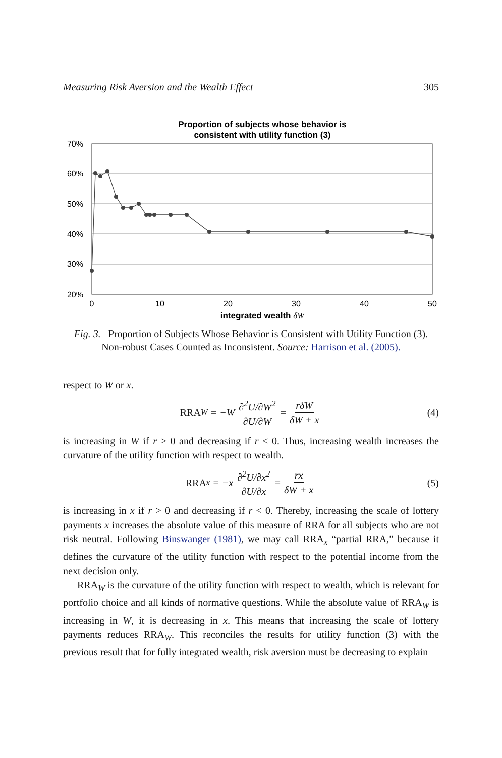Measuring Risk Aversion and the Wealth Effect 305
Proportion of subjects whose behavior is
consistent with utility function (3)
70%
60%
50%
40%
30%
20%
0
10
20
30
40
50
integrated wealth δW
Fig. 3. Proportion of Subjects Whose Behavior is Consistent with Utility Function (3). Non-robust Cases Counted as Inconsistent. Source: Harrison et al. (2005).
respect to W or x.
RRA<sub>W</sub> = −W ∂<sup>2</sup>U/∂W<sup>2</sup> ∂U/∂W = rδW δW + x (4)
is increasing in W if r > 0 and decreasing if r < 0. Thus, increasing wealth increases the curvature of the utility function with respect to wealth.
RRA<sub>x</sub> = −x ∂<sup>2</sup>U/∂x<sup>2</sup> ∂U/∂x = rx δW + x (5)
is increasing in x if r > 0 and decreasing if r < 0. Thereby, increasing the scale of lottery payments x increases the absolute value of this measure of RRA for all subjects who are not risk neutral. Following Binswanger (1981), we may call RRA<sub>x</sub> “partial RRA,” because it defines the curvature of the utility function with respect to the potential income from the next decision only.
RRA<sub>W</sub> is the curvature of the utility function with respect to wealth, which is relevant for portfolio choice and all kinds of normative questions. While the absolute value of RRA<sub>W</sub> is increasing in W, it is decreasing in x. This means that increasing the scale of lottery payments reduces RRA<sub>W</sub>. This reconciles the results for utility function (3) with the previous result that for fully integrated wealth, risk aversion must be decreasing to explain